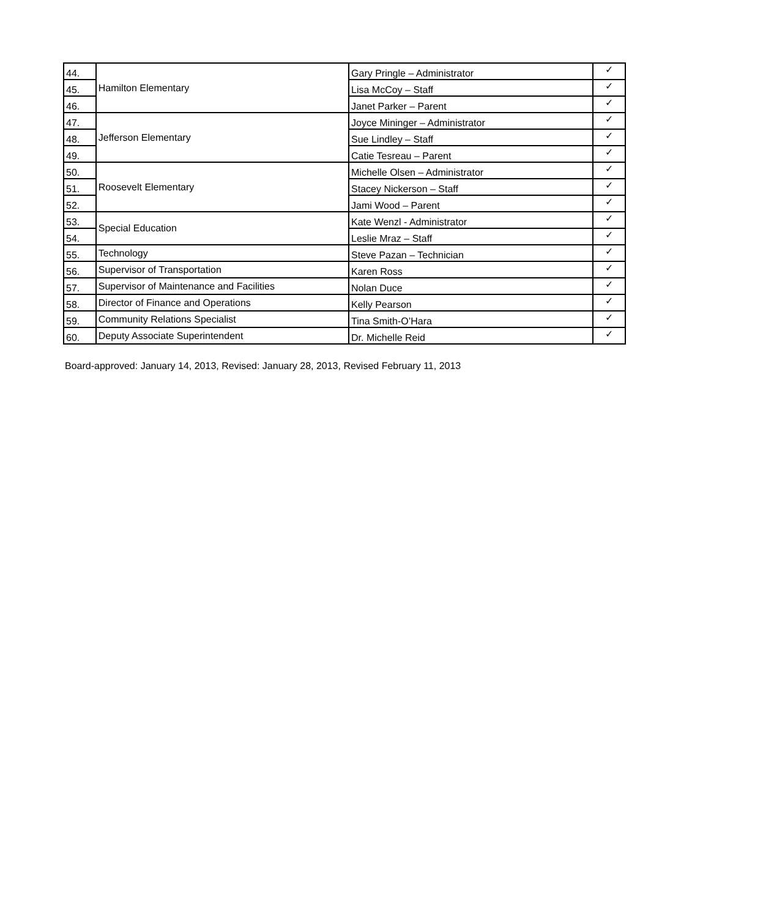| 44. | Hamilton Elementary | Gary Pringle – Administrator | ✓ |
| 45. | | Lisa McCoy – Staff | ✓ |
| 46. | | Janet Parker – Parent | ✓ |
| 47. | Jefferson Elementary | Joyce Mininger – Administrator | ✓ |
| 48. | | Sue Lindley – Staff | ✓ |
| 49. | | Catie Tesreau – Parent | ✓ |
| 50. | Roosevelt Elementary | Michelle Olsen – Administrator | ✓ |
| 51. | | Stacey Nickerson – Staff | ✓ |
| 52. | | Jami Wood – Parent | ✓ |
| 53. | Special Education | Kate Wenzl - Administrator | ✓ |
| 54. | | Leslie Mraz – Staff | ✓ |
| 55. | Technology | Steve Pazan – Technician | ✓ |
| 56. | Supervisor of Transportation | Karen Ross | ✓ |
| 57. | Supervisor of Maintenance and Facilities | Nolan Duce | ✓ |
| 58. | Director of Finance and Operations | Kelly Pearson | ✓ |
| 59. | Community Relations Specialist | Tina Smith-O’Hara | ✓ |
| 60. | Deputy Associate Superintendent | Dr. Michelle Reid | ✓ |
Board-approved: January 14, 2013, Revised: January 28, 2013, Revised February 11, 2013